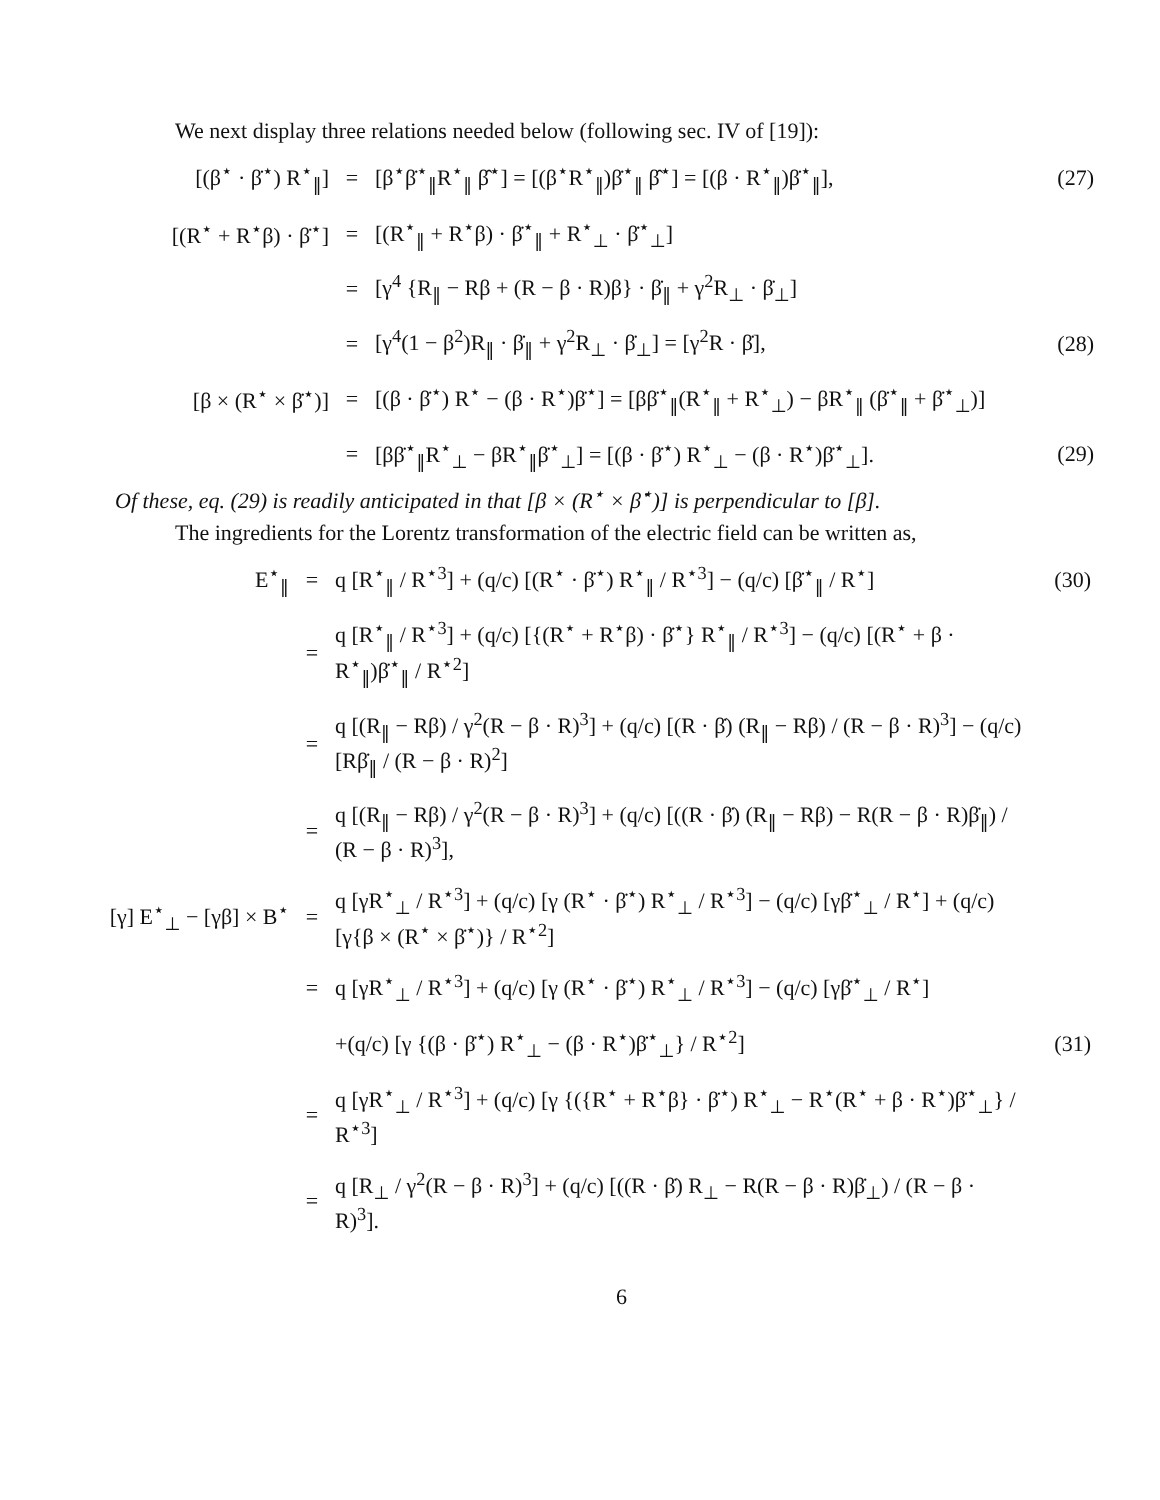We next display three relations needed below (following sec. IV of [19]):
| [(β<sup>⋆</sup> · β̇<sup>⋆</sup>) R<sup>⋆</sup><sub>∥</sub>] | = | [β<sup>⋆</sup>β̇<sup>⋆</sup><sub>∥</sub>R<sup>⋆</sup><sub>∥</sub> β̂<sup>⋆</sup>] = [(β<sup>⋆</sup>R<sup>⋆</sup><sub>∥</sub>)β̇<sup>⋆</sup><sub>∥</sub> β̂<sup>⋆</sup>] = [(β · R<sup>⋆</sup><sub>∥</sub>)β̇<sup>⋆</sup><sub>∥</sub>], | (27) |
| [(R<sup>⋆</sup> + R<sup>⋆</sup>β) · β̇<sup>⋆</sup>] | = | [(R<sup>⋆</sup><sub>∥</sub> + R<sup>⋆</sup>β) · β̇<sup>⋆</sup><sub>∥</sub> + R<sup>⋆</sup><sub>⊥</sub> · β̇<sup>⋆</sup><sub>⊥</sub>] | |
| | = | [γ<sup>4</sup> {R<sub>∥</sub> − Rβ + (R − β · R)β} · β̇<sub>∥</sub> + γ<sup>2</sup>R<sub>⊥</sub> · β̇<sub>⊥</sub>] | |
| | = | [γ<sup>4</sup>(1 − β<sup>2</sup>)R<sub>∥</sub> · β̇<sub>∥</sub> + γ<sup>2</sup>R<sub>⊥</sub> · β̇<sub>⊥</sub>] = [γ<sup>2</sup>R · β̇], | (28) |
| [β × (R<sup>⋆</sup> × β̇<sup>⋆</sup>)] | = | [(β · β̇<sup>⋆</sup>) R<sup>⋆</sup> − (β · R<sup>⋆</sup>)β̇<sup>⋆</sup>] = [ββ̇<sup>⋆</sup><sub>∥</sub>(R<sup>⋆</sup><sub>∥</sub> + R<sup>⋆</sup><sub>⊥</sub>) − βR<sup>⋆</sup><sub>∥</sub> (β̇<sup>⋆</sup><sub>∥</sub> + β̇<sup>⋆</sup><sub>⊥</sub>)] | |
| | = | [ββ̇<sup>⋆</sup><sub>∥</sub>R<sup>⋆</sup><sub>⊥</sub> − βR<sup>⋆</sup><sub>∥</sub>β̇<sup>⋆</sup><sub>⊥</sub>] = [(β · β̇<sup>⋆</sup>) R<sup>⋆</sup><sub>⊥</sub> − (β · R<sup>⋆</sup>)β̇<sup>⋆</sup><sub>⊥</sub>]. | (29) |
Of these, eq. (29) is readily anticipated in that [β × (R<sup>⋆</sup> × β̇<sup>⋆</sup>)] is perpendicular to [β].
The ingredients for the Lorentz transformation of the electric field can be written as,
| E<sup>⋆</sup><sub>∥</sub> | = | q [R<sup>⋆</sup><sub>∥</sub> / R<sup>⋆3</sup>] + (q/c) [(R<sup>⋆</sup> · β̇<sup>⋆</sup>) R<sup>⋆</sup><sub>∥</sub> / R<sup>⋆3</sup>] − (q/c) [β̇<sup>⋆</sup><sub>∥</sub> / R<sup>⋆</sup>] | (30) |
| | = | q [R<sup>⋆</sup><sub>∥</sub> / R<sup>⋆3</sup>] + (q/c) [{(R<sup>⋆</sup> + R<sup>⋆</sup>β) · β̇<sup>⋆</sup>} R<sup>⋆</sup><sub>∥</sub> / R<sup>⋆3</sup>] − (q/c) [(R<sup>⋆</sup> + β · R<sup>⋆</sup><sub>∥</sub>)β̇<sup>⋆</sup><sub>∥</sub> / R<sup>⋆2</sup>] | |
| | = | q [(R<sub>∥</sub> − Rβ) / γ<sup>2</sup>(R − β · R)<sup>3</sup>] + (q/c) [(R · β̇) (R<sub>∥</sub> − Rβ) / (R − β · R)<sup>3</sup>] − (q/c) [Rβ̇<sub>∥</sub> / (R − β · R)<sup>2</sup>] | |
| | = | q [(R<sub>∥</sub> − Rβ) / γ<sup>2</sup>(R − β · R)<sup>3</sup>] + (q/c) [((R · β̇) (R<sub>∥</sub> − Rβ) − R(R − β · R)β̇<sub>∥</sub>) / (R − β · R)<sup>3</sup>], | |
| [γ] E<sup>⋆</sup><sub>⊥</sub> − [γβ] × B<sup>⋆</sup> | = | q [γR<sup>⋆</sup><sub>⊥</sub> / R<sup>⋆3</sup>] + (q/c) [γ (R<sup>⋆</sup> · β̇<sup>⋆</sup>) R<sup>⋆</sup><sub>⊥</sub> / R<sup>⋆3</sup>] − (q/c) [γβ̇<sup>⋆</sup><sub>⊥</sub> / R<sup>⋆</sup>] + (q/c) [γ{β × (R<sup>⋆</sup> × β̇<sup>⋆</sup>)} / R<sup>⋆2</sup>] | |
| | = | q [γR<sup>⋆</sup><sub>⊥</sub> / R<sup>⋆3</sup>] + (q/c) [γ (R<sup>⋆</sup> · β̇<sup>⋆</sup>) R<sup>⋆</sup><sub>⊥</sub> / R<sup>⋆3</sup>] − (q/c) [γβ̇<sup>⋆</sup><sub>⊥</sub> / R<sup>⋆</sup>] | |
| | | +(q/c) [γ {(β · β̇<sup>⋆</sup>) R<sup>⋆</sup><sub>⊥</sub> − (β · R<sup>⋆</sup>)β̇<sup>⋆</sup><sub>⊥</sub>} / R<sup>⋆2</sup>] | (31) |
| | = | q [γR<sup>⋆</sup><sub>⊥</sub> / R<sup>⋆3</sup>] + (q/c) [γ {({R<sup>⋆</sup> + R<sup>⋆</sup>β} · β̇<sup>⋆</sup>) R<sup>⋆</sup><sub>⊥</sub> − R<sup>⋆</sup>(R<sup>⋆</sup> + β · R<sup>⋆</sup>)β̇<sup>⋆</sup><sub>⊥</sub>} / R<sup>⋆3</sup>] | |
| | = | q [R<sub>⊥</sub> / γ<sup>2</sup>(R − β · R)<sup>3</sup>] + (q/c) [((R · β̇) R<sub>⊥</sub> − R(R − β · R)β̇<sub>⊥</sub>) / (R − β · R)<sup>3</sup>]. | |
6